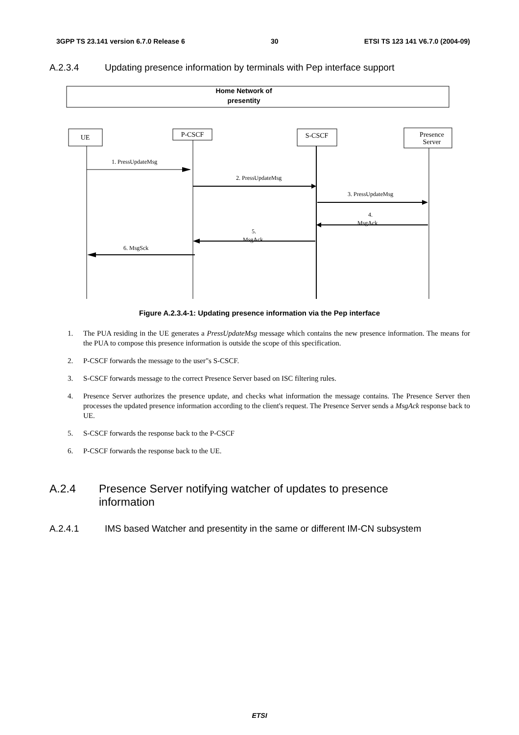3GPP TS 23.141 version 6.7.0 Release 6 30 ETSI TS 123 141 V6.7.0 (2004-09)
A.2.3.4 Updating presence information by terminals with Pep interface support
Home Network of
presentity
UE
P-CSCF
S-CSCF
Presence
Server
1. PressUpdateMsg
2. PressUpdateMsg
3. PressUpdateMsg
4.
MsgAck
5.
MsgAck
6. MsgSck
Figure A.2.3.4-1: Updating presence information via the Pep interface
1. The PUA residing in the UE generates a PressUpdateMsg message which contains the new presence information. The means for the PUA to compose this presence information is outside the scope of this specification.
2. P-CSCF forwards the message to the user"s S-CSCF.
3. S-CSCF forwards message to the correct Presence Server based on ISC filtering rules.
4. Presence Server authorizes the presence update, and checks what information the message contains. The Presence Server then processes the updated presence information according to the client's request. The Presence Server sends a MsgAck response back to UE.
5. S-CSCF forwards the response back to the P-CSCF
6. P-CSCF forwards the response back to the UE.
A.2.4 Presence Server notifying watcher of updates to presence information
A.2.4.1 IMS based Watcher and presentity in the same or different IM-CN subsystem
ETSI